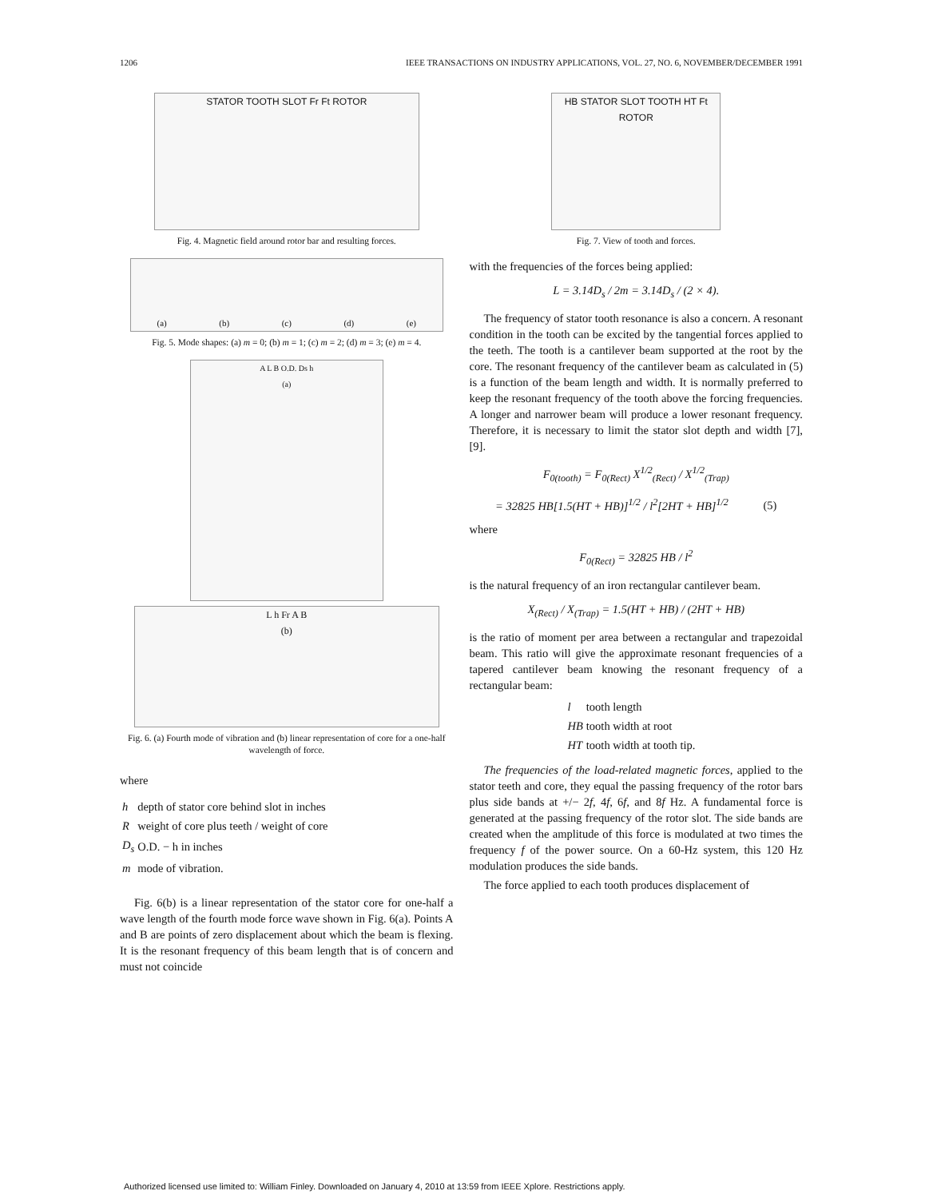1206 IEEE TRANSACTIONS ON INDUSTRY APPLICATIONS, VOL. 27, NO. 6, NOVEMBER/DECEMBER 1991
STATOR TOOTH SLOT Fr Ft ROTOR
Fig. 4. Magnetic field around rotor bar and resulting forces.
(a) (b) (c) (d) (e)
Fig. 5. Mode shapes: (a) m = 0; (b) m = 1; (c) m = 2; (d) m = 3; (e) m = 4.
A L B O.D. Ds h
(a)
L h Fr A B
(b)
Fig. 6. (a) Fourth mode of vibration and (b) linear representation of core for a one-half wavelength of force.
where
| h | depth of stator core behind slot in inches |
| R | weight of core plus teeth / weight of core |
| D<sub>s</sub> | O.D. − h in inches |
| m | mode of vibration. |
Fig. 6(b) is a linear representation of the stator core for one-half a wave length of the fourth mode force wave shown in Fig. 6(a). Points A and B are points of zero displacement about which the beam is flexing. It is the resonant frequency of this beam length that is of concern and must not coincide
HB STATOR SLOT TOOTH HT Ft ROTOR
Fig. 7. View of tooth and forces.
with the frequencies of the forces being applied:
L = 3.14D<sub>s</sub> / 2m = 3.14D<sub>s</sub> / (2 × 4).
The frequency of stator tooth resonance is also a concern. A resonant condition in the tooth can be excited by the tangential forces applied to the teeth. The tooth is a cantilever beam supported at the root by the core. The resonant frequency of the cantilever beam as calculated in (5) is a function of the beam length and width. It is normally preferred to keep the resonant frequency of the tooth above the forcing frequencies. A longer and narrower beam will produce a lower resonant frequency. Therefore, it is necessary to limit the stator slot depth and width [7], [9].
F<sub>0(tooth)</sub> = F<sub>0(Rect)</sub> X<sup>1/2</sup><sub>(Rect)</sub> / X<sup>1/2</sup><sub>(Trap)</sub>
= 32825 HB[1.5(HT + HB)]<sup>1/2</sup> / l<sup>2</sup>[2HT + HB]<sup>1/2</sup> (5)
where
F<sub>0(Rect)</sub> = 32825 HB / l<sup>2</sup>
is the natural frequency of an iron rectangular cantilever beam.
X<sub>(Rect)</sub> / X<sub>(Trap)</sub> = 1.5(HT + HB) / (2HT + HB)
is the ratio of moment per area between a rectangular and trapezoidal beam. This ratio will give the approximate resonant frequencies of a tapered cantilever beam knowing the resonant frequency of a rectangular beam:
| l | tooth length |
| HB | tooth width at root |
| HT | tooth width at tooth tip. |
The frequencies of the load-related magnetic forces, applied to the stator teeth and core, they equal the passing frequency of the rotor bars plus side bands at +/− 2f, 4f, 6f, and 8f Hz. A fundamental force is generated at the passing frequency of the rotor slot. The side bands are created when the amplitude of this force is modulated at two times the frequency f of the power source. On a 60-Hz system, this 120 Hz modulation produces the side bands.
The force applied to each tooth produces displacement of
Authorized licensed use limited to: William Finley. Downloaded on January 4, 2010 at 13:59 from IEEE Xplore. Restrictions apply.